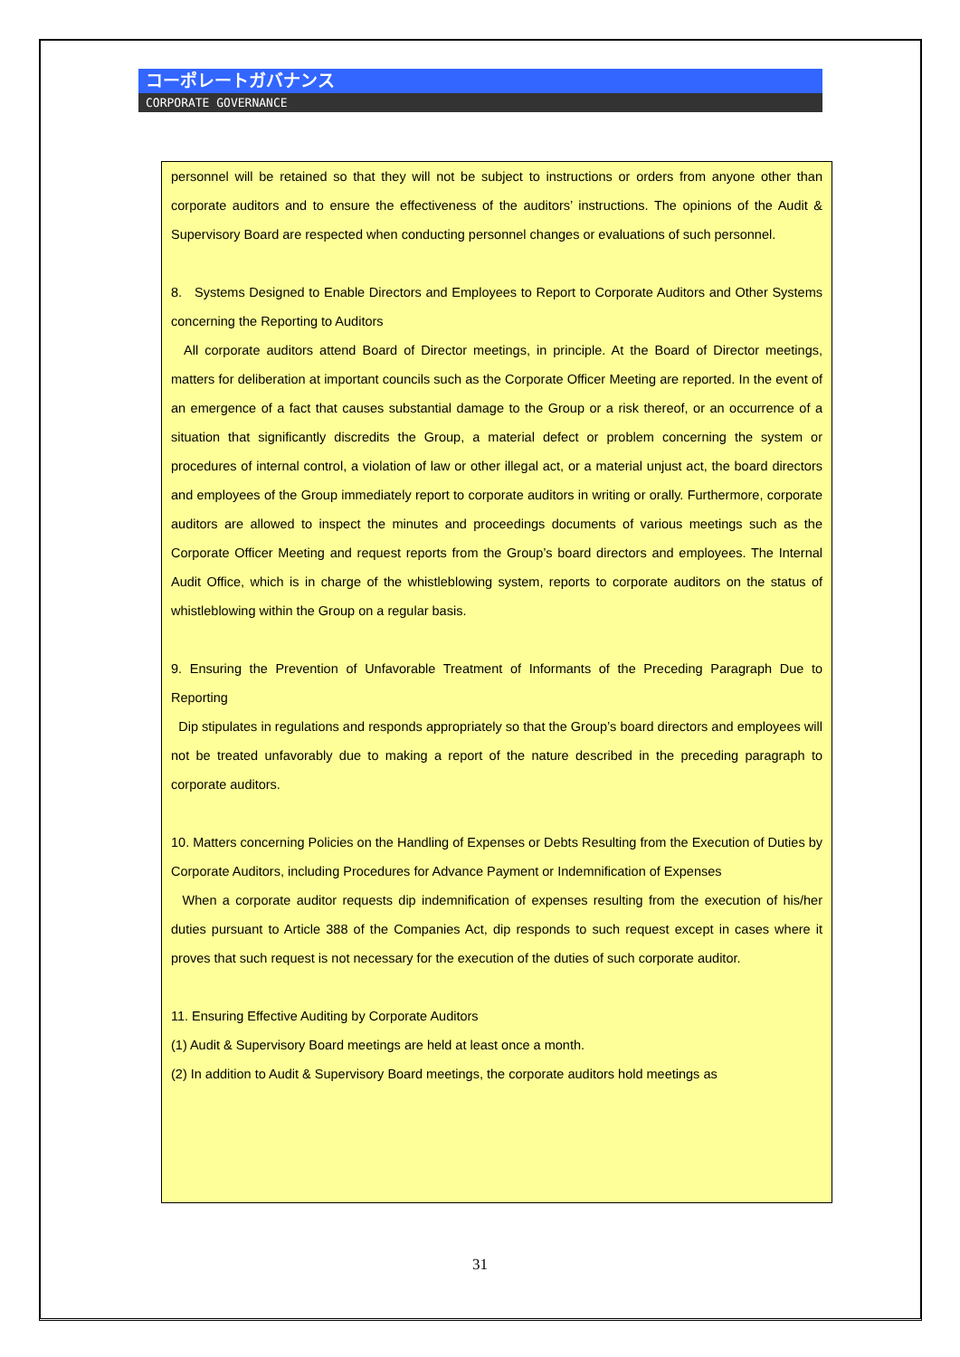コーポレートガバナンス
CORPORATE GOVERNANCE
personnel will be retained so that they will not be subject to instructions or orders from anyone other than corporate auditors and to ensure the effectiveness of the auditors’ instructions. The opinions of the Audit & Supervisory Board are respected when conducting personnel changes or evaluations of such personnel.
8. Systems Designed to Enable Directors and Employees to Report to Corporate Auditors and Other Systems concerning the Reporting to Auditors
All corporate auditors attend Board of Director meetings, in principle. At the Board of Director meetings, matters for deliberation at important councils such as the Corporate Officer Meeting are reported. In the event of an emergence of a fact that causes substantial damage to the Group or a risk thereof, or an occurrence of a situation that significantly discredits the Group, a material defect or problem concerning the system or procedures of internal control, a violation of law or other illegal act, or a material unjust act, the board directors and employees of the Group immediately report to corporate auditors in writing or orally. Furthermore, corporate auditors are allowed to inspect the minutes and proceedings documents of various meetings such as the Corporate Officer Meeting and request reports from the Group’s board directors and employees. The Internal Audit Office, which is in charge of the whistleblowing system, reports to corporate auditors on the status of whistleblowing within the Group on a regular basis.
9. Ensuring the Prevention of Unfavorable Treatment of Informants of the Preceding Paragraph Due to Reporting
Dip stipulates in regulations and responds appropriately so that the Group’s board directors and employees will not be treated unfavorably due to making a report of the nature described in the preceding paragraph to corporate auditors.
10. Matters concerning Policies on the Handling of Expenses or Debts Resulting from the Execution of Duties by Corporate Auditors, including Procedures for Advance Payment or Indemnification of Expenses
When a corporate auditor requests dip indemnification of expenses resulting from the execution of his/her duties pursuant to Article 388 of the Companies Act, dip responds to such request except in cases where it proves that such request is not necessary for the execution of the duties of such corporate auditor.
11. Ensuring Effective Auditing by Corporate Auditors
(1) Audit & Supervisory Board meetings are held at least once a month.
(2) In addition to Audit & Supervisory Board meetings, the corporate auditors hold meetings as
31